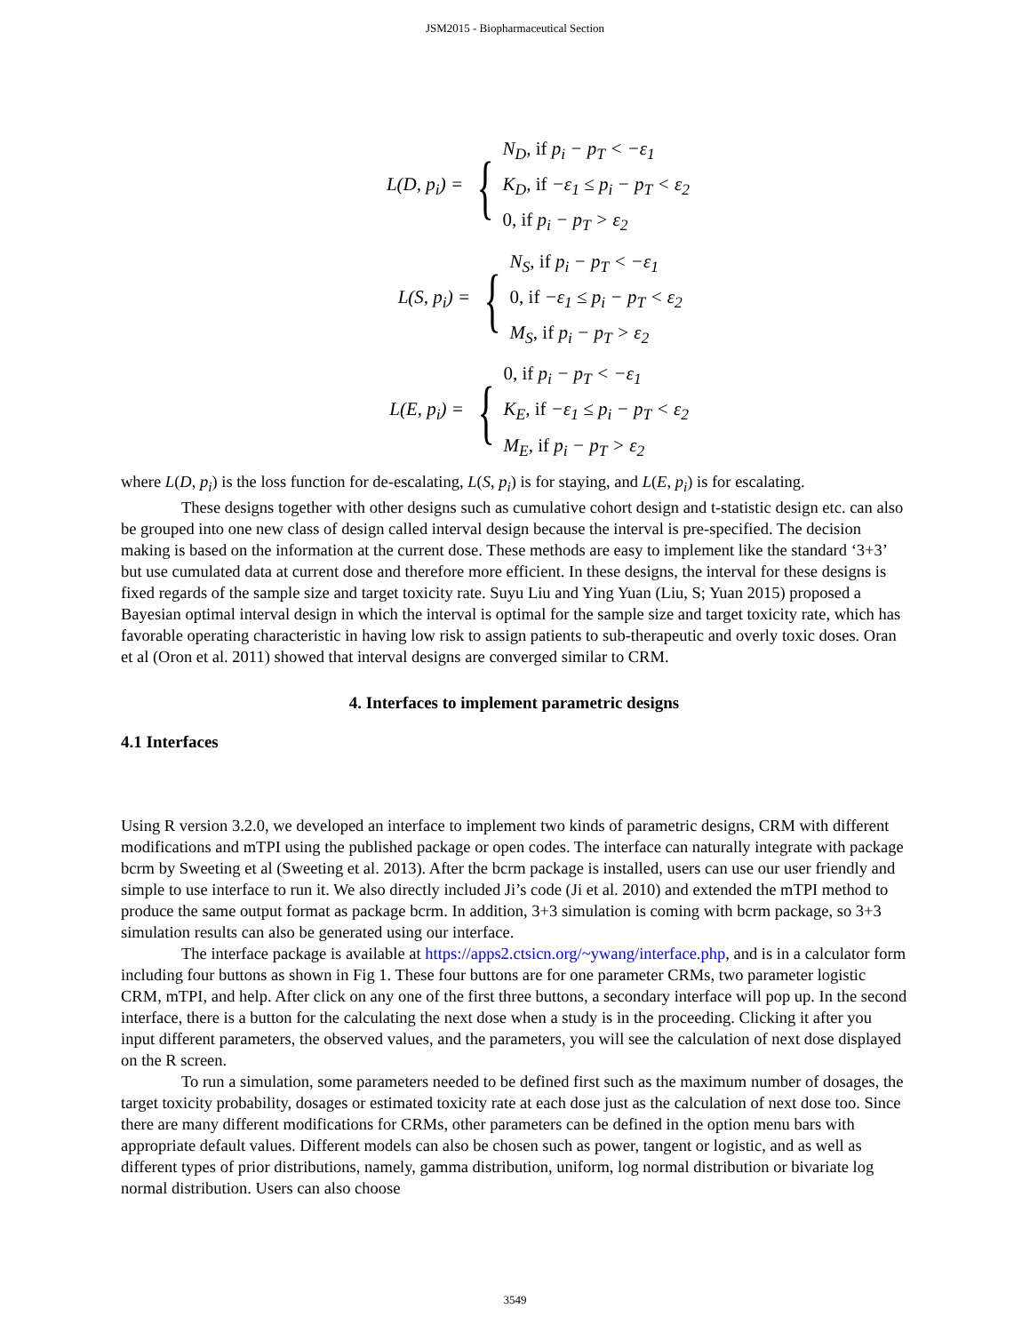JSM2015 - Biopharmaceutical Section
L(D, p<sub>i</sub>) =
{
N<sub>D</sub>, if p<sub>i</sub> − p<sub>T</sub> < −ε<sub>1</sub>
K<sub>D</sub>, if −ε<sub>1</sub> ≤ p<sub>i</sub> − p<sub>T</sub> < ε<sub>2</sub>
0, if p<sub>i</sub> − p<sub>T</sub> > ε<sub>2</sub>
L(S, p<sub>i</sub>) =
{
N<sub>S</sub>, if p<sub>i</sub> − p<sub>T</sub> < −ε<sub>1</sub>
0, if −ε<sub>1</sub> ≤ p<sub>i</sub> − p<sub>T</sub> < ε<sub>2</sub>
M<sub>S</sub>, if p<sub>i</sub> − p<sub>T</sub> > ε<sub>2</sub>
L(E, p<sub>i</sub>) =
{
0, if p<sub>i</sub> − p<sub>T</sub> < −ε<sub>1</sub>
K<sub>E</sub>, if −ε<sub>1</sub> ≤ p<sub>i</sub> − p<sub>T</sub> < ε<sub>2</sub>
M<sub>E</sub>, if p<sub>i</sub> − p<sub>T</sub> > ε<sub>2</sub>
where L(D, p<sub>i</sub>) is the loss function for de-escalating, L(S, p<sub>i</sub>) is for staying, and L(E, p<sub>i</sub>) is for escalating.
These designs together with other designs such as cumulative cohort design and t-statistic design etc. can also be grouped into one new class of design called interval design because the interval is pre-specified. The decision making is based on the information at the current dose. These methods are easy to implement like the standard ‘3+3’ but use cumulated data at current dose and therefore more efficient. In these designs, the interval for these designs is fixed regards of the sample size and target toxicity rate. Suyu Liu and Ying Yuan (Liu, S; Yuan 2015) proposed a Bayesian optimal interval design in which the interval is optimal for the sample size and target toxicity rate, which has favorable operating characteristic in having low risk to assign patients to sub-therapeutic and overly toxic doses. Oran et al (Oron et al. 2011) showed that interval designs are converged similar to CRM.
4. Interfaces to implement parametric designs
4.1 Interfaces
Using R version 3.2.0, we developed an interface to implement two kinds of parametric designs, CRM with different modifications and mTPI using the published package or open codes. The interface can naturally integrate with package bcrm by Sweeting et al (Sweeting et al. 2013). After the bcrm package is installed, users can use our user friendly and simple to use interface to run it. We also directly included Ji’s code (Ji et al. 2010) and extended the mTPI method to produce the same output format as package bcrm. In addition, 3+3 simulation is coming with bcrm package, so 3+3 simulation results can also be generated using our interface.
The interface package is available at https://apps2.ctsicn.org/~ywang/interface.php, and is in a calculator form including four buttons as shown in Fig 1. These four buttons are for one parameter CRMs, two parameter logistic CRM, mTPI, and help. After click on any one of the first three buttons, a secondary interface will pop up. In the second interface, there is a button for the calculating the next dose when a study is in the proceeding. Clicking it after you input different parameters, the observed values, and the parameters, you will see the calculation of next dose displayed on the R screen.
To run a simulation, some parameters needed to be defined first such as the maximum number of dosages, the target toxicity probability, dosages or estimated toxicity rate at each dose just as the calculation of next dose too. Since there are many different modifications for CRMs, other parameters can be defined in the option menu bars with appropriate default values. Different models can also be chosen such as power, tangent or logistic, and as well as different types of prior distributions, namely, gamma distribution, uniform, log normal distribution or bivariate log normal distribution. Users can also choose
3549